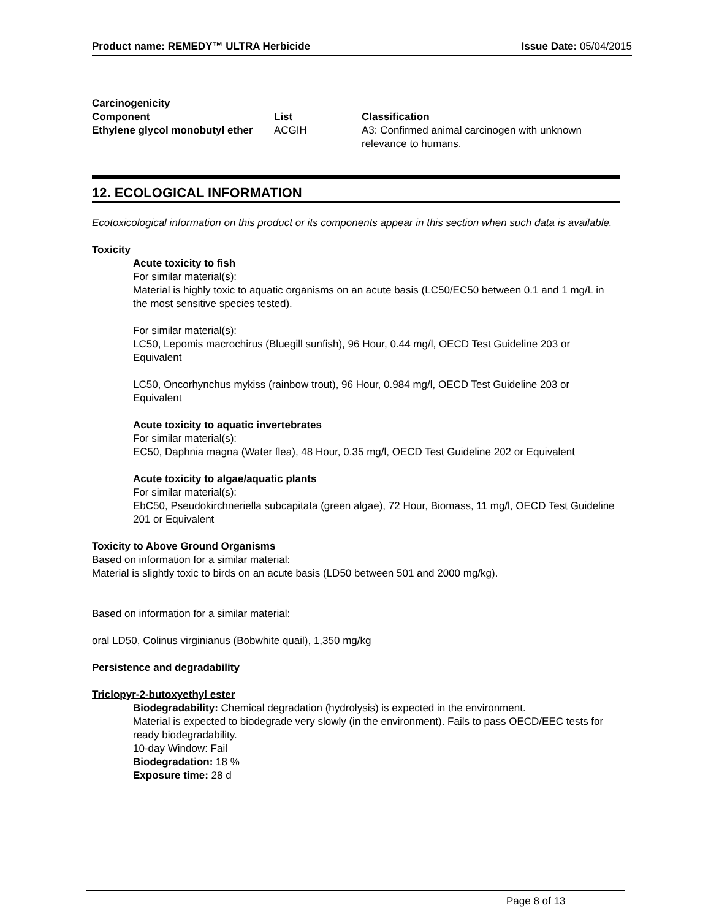Product name: REMEDY™ ULTRA Herbicide Issue Date: 05/04/2015
Carcinogenicity
| Component | List | Classification |
| --- | --- | --- |
| Ethylene glycol monobutyl ether | ACGIH | A3: Confirmed animal carcinogen with unknown relevance to humans. |
12. ECOLOGICAL INFORMATION
Ecotoxicological information on this product or its components appear in this section when such data is available.
Toxicity
Acute toxicity to fish
For similar material(s):
Material is highly toxic to aquatic organisms on an acute basis (LC50/EC50 between 0.1 and 1 mg/L in the most sensitive species tested).
For similar material(s):
LC50, Lepomis macrochirus (Bluegill sunfish), 96 Hour, 0.44 mg/l, OECD Test Guideline 203 or Equivalent
LC50, Oncorhynchus mykiss (rainbow trout), 96 Hour, 0.984 mg/l, OECD Test Guideline 203 or Equivalent
Acute toxicity to aquatic invertebrates
For similar material(s):
EC50, Daphnia magna (Water flea), 48 Hour, 0.35 mg/l, OECD Test Guideline 202 or Equivalent
Acute toxicity to algae/aquatic plants
For similar material(s):
EbC50, Pseudokirchneriella subcapitata (green algae), 72 Hour, Biomass, 11 mg/l, OECD Test Guideline 201 or Equivalent
Toxicity to Above Ground Organisms
Based on information for a similar material:
Material is slightly toxic to birds on an acute basis (LD50 between 501 and 2000 mg/kg).
Based on information for a similar material:
oral LD50, Colinus virginianus (Bobwhite quail), 1,350 mg/kg
Persistence and degradability
Triclopyr-2-butoxyethyl ester
Biodegradability: Chemical degradation (hydrolysis) is expected in the environment.
Material is expected to biodegrade very slowly (in the environment). Fails to pass OECD/EEC tests for ready biodegradability.
10-day Window: Fail
Biodegradation: 18 %
Exposure time: 28 d
Page 8 of 13